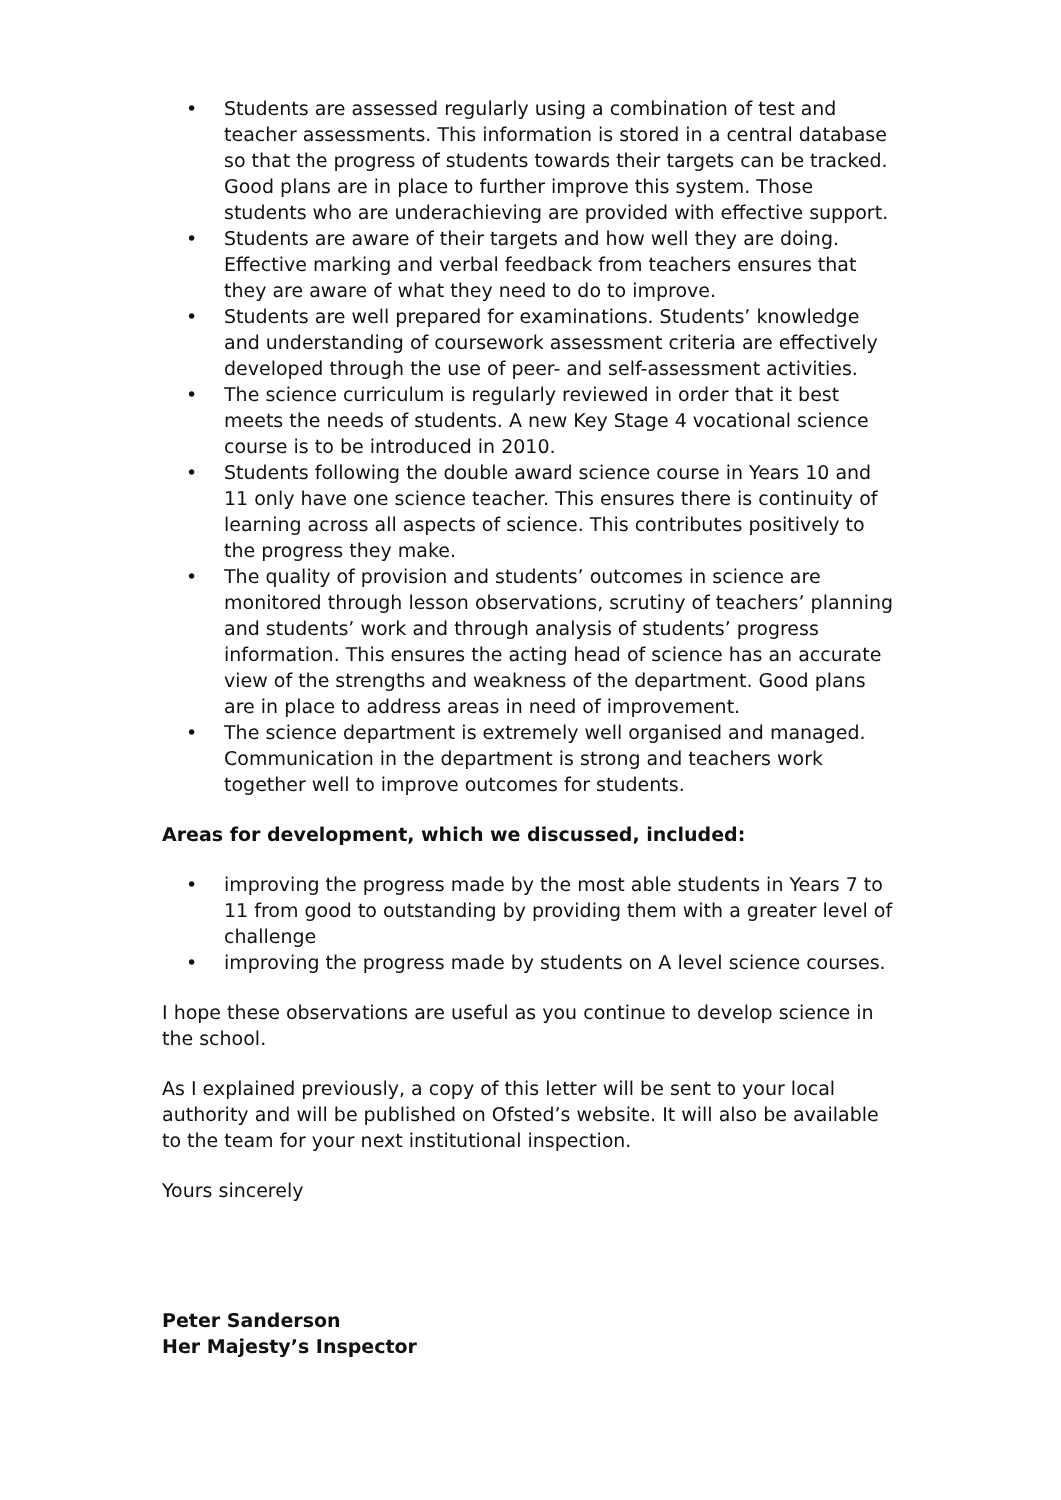• Students are assessed regularly using a combination of test and teacher assessments. This information is stored in a central database so that the progress of students towards their targets can be tracked. Good plans are in place to further improve this system. Those students who are underachieving are provided with effective support.
• Students are aware of their targets and how well they are doing. Effective marking and verbal feedback from teachers ensures that they are aware of what they need to do to improve.
• Students are well prepared for examinations. Students’ knowledge and understanding of coursework assessment criteria are effectively developed through the use of peer- and self-assessment activities.
• The science curriculum is regularly reviewed in order that it best meets the needs of students. A new Key Stage 4 vocational science course is to be introduced in 2010.
• Students following the double award science course in Years 10 and 11 only have one science teacher. This ensures there is continuity of learning across all aspects of science. This contributes positively to the progress they make.
• The quality of provision and students’ outcomes in science are monitored through lesson observations, scrutiny of teachers’ planning and students’ work and through analysis of students’ progress information. This ensures the acting head of science has an accurate view of the strengths and weakness of the department. Good plans are in place to address areas in need of improvement.
• The science department is extremely well organised and managed. Communication in the department is strong and teachers work together well to improve outcomes for students.
Areas for development, which we discussed, included:
• improving the progress made by the most able students in Years 7 to 11 from good to outstanding by providing them with a greater level of challenge
• improving the progress made by students on A level science courses.
I hope these observations are useful as you continue to develop science in the school.
As I explained previously, a copy of this letter will be sent to your local authority and will be published on Ofsted’s website. It will also be available to the team for your next institutional inspection.
Yours sincerely
Peter Sanderson
Her Majesty’s Inspector